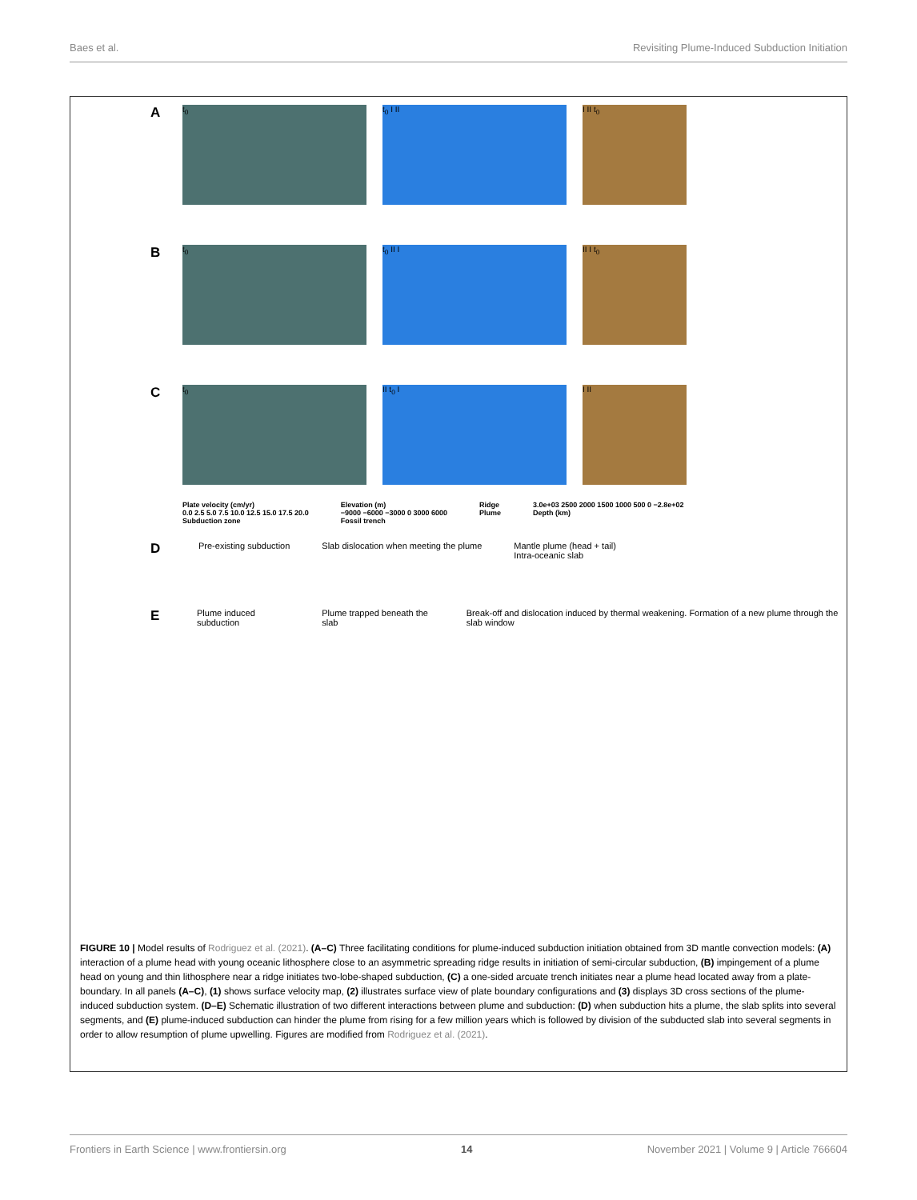Baes et al. Revisiting Plume-Induced Subduction Initiation
A
t<sub>0</sub> t<sub>0</sub> I II I II t<sub>0</sub>
B
t<sub>0</sub> t<sub>0</sub> II I II I t<sub>0</sub>
C
t<sub>0</sub> II t<sub>0</sub> I I II
Plate velocity (cm/yr)
0.0 2.5 5.0 7.5 10.0 12.5 15.0 17.5 20.0
Subduction zone
Elevation (m)
−9000 −6000 −3000 0 3000 6000
Fossil trench
Ridge
Plume
3.0e+03 2500 2000 1500 1000 500 0 −2.8e+02
Depth (km)
D Pre-existing subduction Slab dislocation when meeting the plume Mantle plume (head + tail)
Intra-oceanic slab
E Plume induced subduction Plume trapped beneath the slab Break-off and dislocation induced by thermal weakening. Formation of a new plume through the slab window
FIGURE 10 | Model results of Rodriguez et al. (2021). (A–C) Three facilitating conditions for plume-induced subduction initiation obtained from 3D mantle convection models: (A) interaction of a plume head with young oceanic lithosphere close to an asymmetric spreading ridge results in initiation of semi-circular subduction, (B) impingement of a plume head on young and thin lithosphere near a ridge initiates two-lobe-shaped subduction, (C) a one-sided arcuate trench initiates near a plume head located away from a plate-boundary. In all panels (A–C), (1) shows surface velocity map, (2) illustrates surface view of plate boundary configurations and (3) displays 3D cross sections of the plume-induced subduction system. (D–E) Schematic illustration of two different interactions between plume and subduction: (D) when subduction hits a plume, the slab splits into several segments, and (E) plume-induced subduction can hinder the plume from rising for a few million years which is followed by division of the subducted slab into several segments in order to allow resumption of plume upwelling. Figures are modified from Rodriguez et al. (2021).
Frontiers in Earth Science | www.frontiersin.org 14 November 2021 | Volume 9 | Article 766604